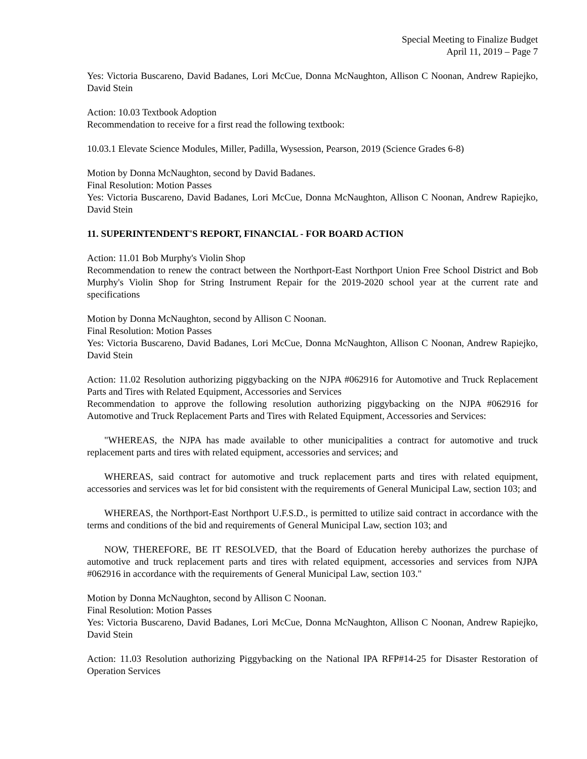Special Meeting to Finalize Budget
April 11, 2019 – Page 7
Yes: Victoria Buscareno, David Badanes, Lori McCue, Donna McNaughton, Allison C Noonan, Andrew Rapiejko, David Stein
Action: 10.03 Textbook Adoption
Recommendation to receive for a first read the following textbook:
10.03.1 Elevate Science Modules, Miller, Padilla, Wysession, Pearson, 2019 (Science Grades 6-8)
Motion by Donna McNaughton, second by David Badanes.
Final Resolution: Motion Passes
Yes: Victoria Buscareno, David Badanes, Lori McCue, Donna McNaughton, Allison C Noonan, Andrew Rapiejko, David Stein
11. SUPERINTENDENT'S REPORT, FINANCIAL - FOR BOARD ACTION
Action: 11.01 Bob Murphy's Violin Shop
Recommendation to renew the contract between the Northport-East Northport Union Free School District and Bob Murphy's Violin Shop for String Instrument Repair for the 2019-2020 school year at the current rate and specifications
Motion by Donna McNaughton, second by Allison C Noonan.
Final Resolution: Motion Passes
Yes: Victoria Buscareno, David Badanes, Lori McCue, Donna McNaughton, Allison C Noonan, Andrew Rapiejko, David Stein
Action: 11.02 Resolution authorizing piggybacking on the NJPA #062916 for Automotive and Truck Replacement Parts and Tires with Related Equipment, Accessories and Services
Recommendation to approve the following resolution authorizing piggybacking on the NJPA #062916 for Automotive and Truck Replacement Parts and Tires with Related Equipment, Accessories and Services:
"WHEREAS, the NJPA has made available to other municipalities a contract for automotive and truck replacement parts and tires with related equipment, accessories and services; and
WHEREAS, said contract for automotive and truck replacement parts and tires with related equipment, accessories and services was let for bid consistent with the requirements of General Municipal Law, section 103; and
WHEREAS, the Northport-East Northport U.F.S.D., is permitted to utilize said contract in accordance with the terms and conditions of the bid and requirements of General Municipal Law, section 103; and
NOW, THEREFORE, BE IT RESOLVED, that the Board of Education hereby authorizes the purchase of automotive and truck replacement parts and tires with related equipment, accessories and services from NJPA #062916 in accordance with the requirements of General Municipal Law, section 103."
Motion by Donna McNaughton, second by Allison C Noonan.
Final Resolution: Motion Passes
Yes: Victoria Buscareno, David Badanes, Lori McCue, Donna McNaughton, Allison C Noonan, Andrew Rapiejko, David Stein
Action: 11.03 Resolution authorizing Piggybacking on the National IPA RFP#14-25 for Disaster Restoration of Operation Services